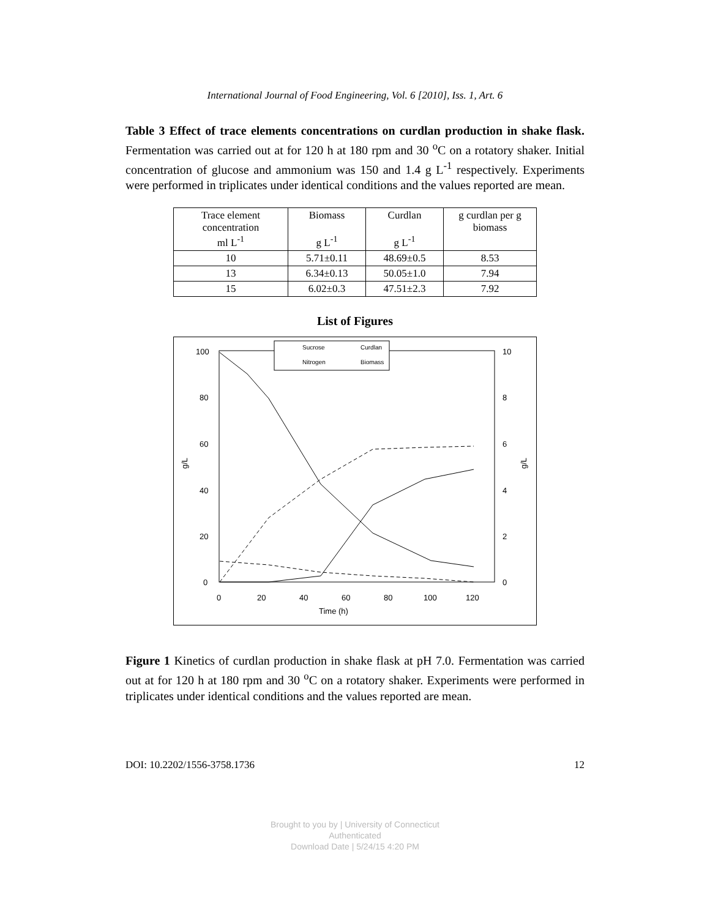International Journal of Food Engineering, Vol. 6 [2010], Iss. 1, Art. 6
Table 3 Effect of trace elements concentrations on curdlan production in shake flask. Fermentation was carried out at for 120 h at 180 rpm and 30 <sup>o</sup>C on a rotatory shaker. Initial concentration of glucose and ammonium was 150 and 1.4 g L<sup>-1</sup> respectively. Experiments were performed in triplicates under identical conditions and the values reported are mean.
| Trace element concentration ml L<sup>-1</sup> | Biomass g L<sup>-1</sup> | Curdlan g L<sup>-1</sup> | g curdlan per g biomass |
| --- | --- | --- | --- |
| 10 | 5.71±0.11 | 48.69±0.5 | 8.53 |
| 13 | 6.34±0.13 | 50.05±1.0 | 7.94 |
| 15 | 6.02±0.3 | 47.51±2.3 | 7.92 |
List of Figures
100
80
60
40
20
0
10
8
6
4
2
0
0
20
40
60
80
100
120
Time (h)
g/L
g/L
Sucrose
Curdlan
Nitrogen
Biomass
Figure 1 Kinetics of curdlan production in shake flask at pH 7.0. Fermentation was carried out at for 120 h at 180 rpm and 30 <sup>o</sup>C on a rotatory shaker. Experiments were performed in triplicates under identical conditions and the values reported are mean.
DOI: 10.2202/1556-3758.1736 12
Brought to you by | University of Connecticut
Authenticated
Download Date | 5/24/15 4:20 PM